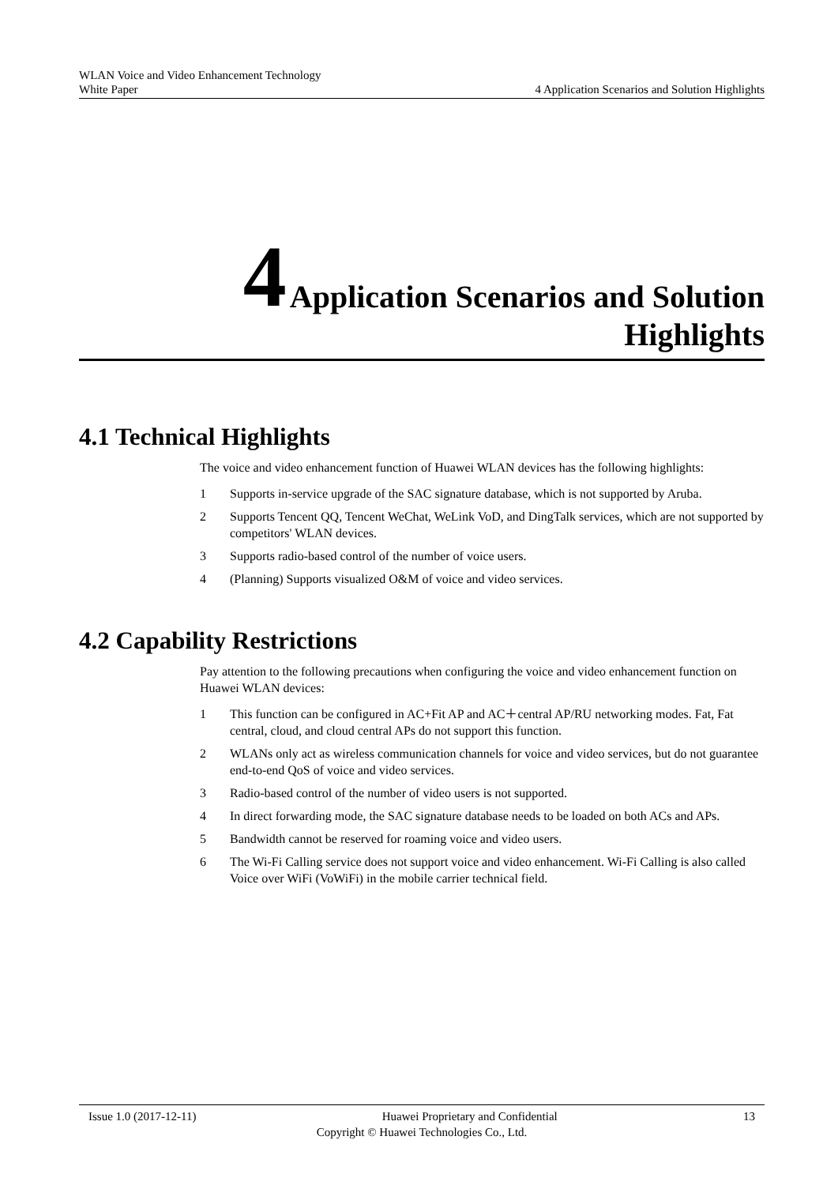WLAN Voice and Video Enhancement Technology
White Paper 4 Application Scenarios and Solution Highlights
4 Application Scenarios and Solution
Highlights
4.1 Technical Highlights
The voice and video enhancement function of Huawei WLAN devices has the following highlights:
1 Supports in-service upgrade of the SAC signature database, which is not supported by Aruba.
2 Supports Tencent QQ, Tencent WeChat, WeLink VoD, and DingTalk services, which are not supported by competitors' WLAN devices.
3 Supports radio-based control of the number of voice users.
4 (Planning) Supports visualized O&M of voice and video services.
4.2 Capability Restrictions
Pay attention to the following precautions when configuring the voice and video enhancement function on Huawei WLAN devices:
1 This function can be configured in AC+Fit AP and AC＋central AP/RU networking modes. Fat, Fat central, cloud, and cloud central APs do not support this function.
2 WLANs only act as wireless communication channels for voice and video services, but do not guarantee end-to-end QoS of voice and video services.
3 Radio-based control of the number of video users is not supported.
4 In direct forwarding mode, the SAC signature database needs to be loaded on both ACs and APs.
5 Bandwidth cannot be reserved for roaming voice and video users.
6 The Wi-Fi Calling service does not support voice and video enhancement. Wi-Fi Calling is also called Voice over WiFi (VoWiFi) in the mobile carrier technical field.
Issue 1.0 (2017-12-11) Huawei Proprietary and Confidential 13
Copyright © Huawei Technologies Co., Ltd.